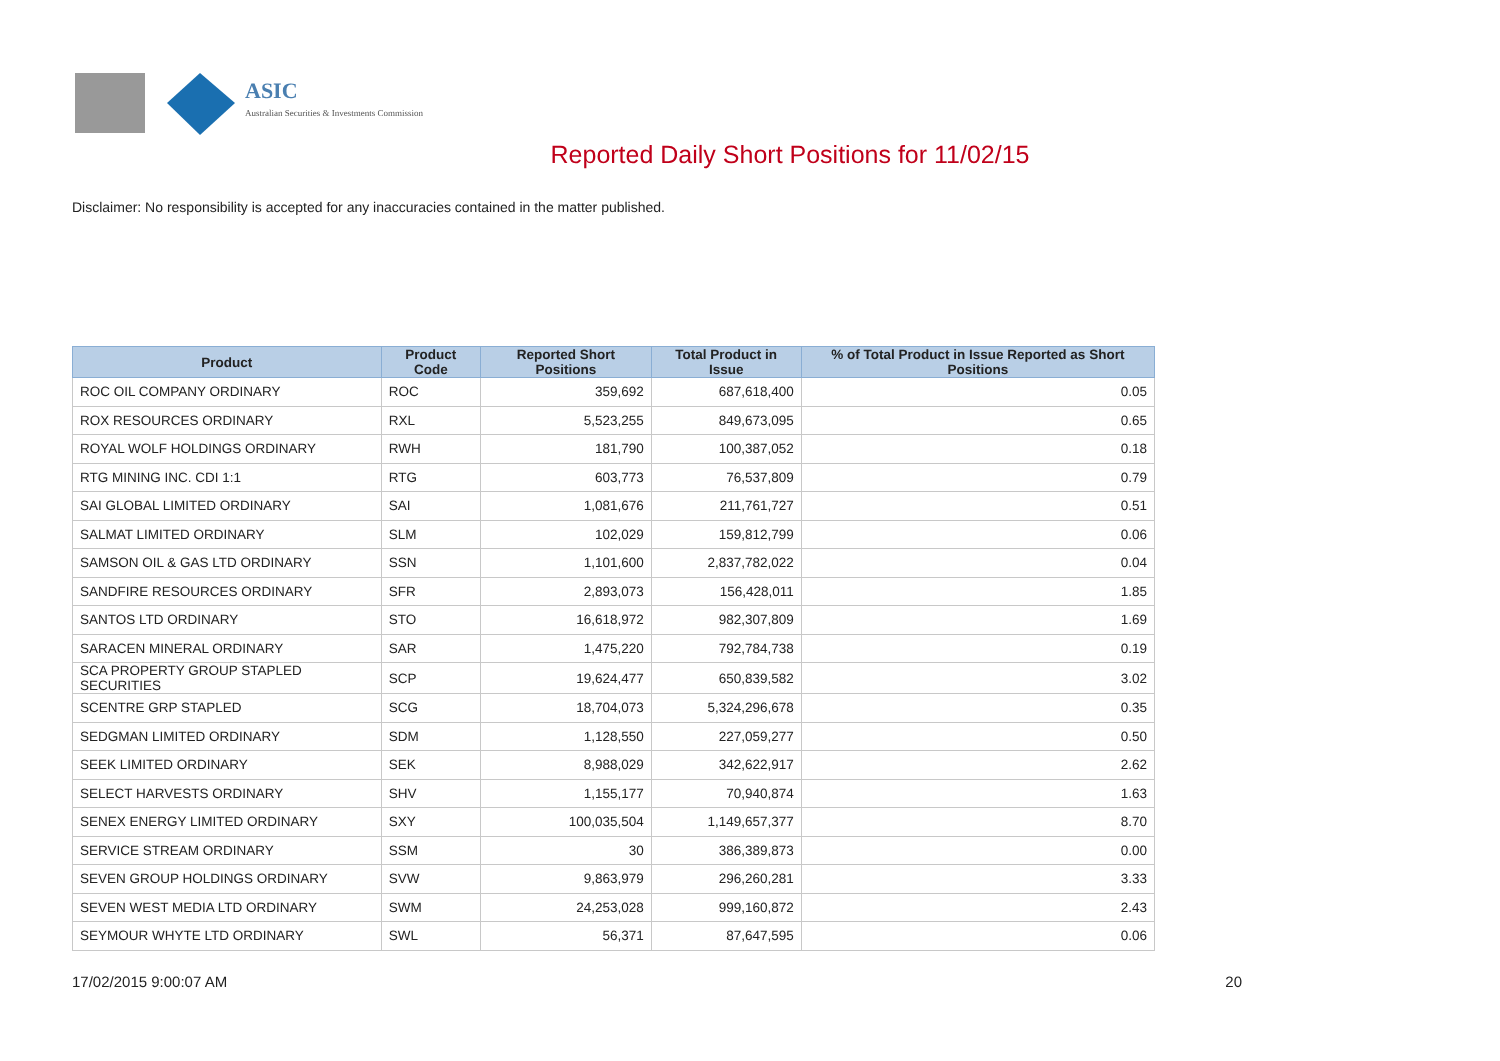ASIC
Australian Securities & Investments Commission
Reported Daily Short Positions for 11/02/15
Disclaimer: No responsibility is accepted for any inaccuracies contained in the matter published.
| Product | Product Code | Reported Short Positions | Total Product in Issue | % of Total Product in Issue Reported as Short Positions |
| --- | --- | --- | --- | --- |
| ROC OIL COMPANY ORDINARY | ROC | 359,692 | 687,618,400 | 0.05 |
| ROX RESOURCES ORDINARY | RXL | 5,523,255 | 849,673,095 | 0.65 |
| ROYAL WOLF HOLDINGS ORDINARY | RWH | 181,790 | 100,387,052 | 0.18 |
| RTG MINING INC. CDI 1:1 | RTG | 603,773 | 76,537,809 | 0.79 |
| SAI GLOBAL LIMITED ORDINARY | SAI | 1,081,676 | 211,761,727 | 0.51 |
| SALMAT LIMITED ORDINARY | SLM | 102,029 | 159,812,799 | 0.06 |
| SAMSON OIL & GAS LTD ORDINARY | SSN | 1,101,600 | 2,837,782,022 | 0.04 |
| SANDFIRE RESOURCES ORDINARY | SFR | 2,893,073 | 156,428,011 | 1.85 |
| SANTOS LTD ORDINARY | STO | 16,618,972 | 982,307,809 | 1.69 |
| SARACEN MINERAL ORDINARY | SAR | 1,475,220 | 792,784,738 | 0.19 |
| SCA PROPERTY GROUP STAPLED SECURITIES | SCP | 19,624,477 | 650,839,582 | 3.02 |
| SCENTRE GRP STAPLED | SCG | 18,704,073 | 5,324,296,678 | 0.35 |
| SEDGMAN LIMITED ORDINARY | SDM | 1,128,550 | 227,059,277 | 0.50 |
| SEEK LIMITED ORDINARY | SEK | 8,988,029 | 342,622,917 | 2.62 |
| SELECT HARVESTS ORDINARY | SHV | 1,155,177 | 70,940,874 | 1.63 |
| SENEX ENERGY LIMITED ORDINARY | SXY | 100,035,504 | 1,149,657,377 | 8.70 |
| SERVICE STREAM ORDINARY | SSM | 30 | 386,389,873 | 0.00 |
| SEVEN GROUP HOLDINGS ORDINARY | SVW | 9,863,979 | 296,260,281 | 3.33 |
| SEVEN WEST MEDIA LTD ORDINARY | SWM | 24,253,028 | 999,160,872 | 2.43 |
| SEYMOUR WHYTE LTD ORDINARY | SWL | 56,371 | 87,647,595 | 0.06 |
17/02/2015 9:00:07 AM 20